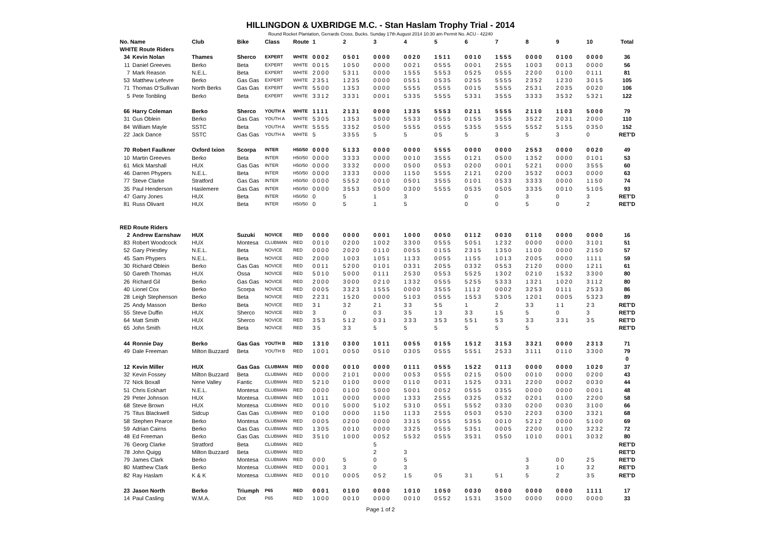HILLINGDON & UXBRIDGE M.C. - Stan Haslam Trophy Trial - 2014
Round Rocket Plantation, Gerrards Cross, Bucks. Sunday 17th August 2014 10:30 am Permit No. ACU - 42240
| No. Name | | Club | Bike | Class | Route | 1 | 2 | 3 | 4 | 5 | 6 | 7 | 8 | 9 | 10 | Total |
| --- | --- | --- | --- | --- | --- | --- | --- | --- | --- | --- | --- | --- | --- | --- | --- | --- |
| WHITE Route Riders | | | | | | | | | | | | | | | | |
| 34 | Kevin Nolan | Thames | Sherco | EXPERT | WHITE | 0002 | 0501 | 0000 | 0020 | 1511 | 0010 | 1555 | 0000 | 0100 | 0000 | 36 |
| 11 | Daniel Greeves | Berko | Beta | EXPERT | WHITE | 0015 | 1050 | 0000 | 0021 | 0555 | 0001 | 2555 | 1003 | 0013 | 0000 | 56 |
| 7 | Mark Reason | N.E.L. | Beta | EXPERT | WHITE | 2000 | 5311 | 0000 | 1555 | 5553 | 0525 | 0555 | 2200 | 0100 | 0111 | 81 |
| 53 | Matthew Lefevre | Berko | Gas Gas | EXPERT | WHITE | 2351 | 1235 | 0000 | 0551 | 0535 | 0255 | 5555 | 2352 | 1230 | 3015 | 105 |
| 71 | Thomas O'Sullivan | North Berks | Gas Gas | EXPERT | WHITE | 5500 | 1353 | 0000 | 5555 | 0555 | 0015 | 5555 | 2531 | 2035 | 0020 | 106 |
| 5 | Pete Tonbling | Berko | Beta | EXPERT | WHITE | 3312 | 3331 | 0001 | 5335 | 5555 | 5331 | 3555 | 3333 | 3532 | 5321 | 122 |
| 66 | Harry Coleman | Berko | Sherco | YOUTH A | WHITE | 1111 | 2131 | 0000 | 1335 | 5553 | 0211 | 5555 | 2110 | 1103 | 5000 | 79 |
| 31 | Gus Oblein | Berko | Gas Gas | YOUTH A | WHITE | 5305 | 1353 | 5000 | 5533 | 0555 | 0155 | 3555 | 3522 | 2031 | 2000 | 110 |
| 84 | William Mayle | SSTC | Beta | YOUTH A | WHITE | 5555 | 3352 | 0500 | 5555 | 0555 | 5355 | 5555 | 5552 | 5155 | 0350 | 152 |
| 22 | Jack Dance | SSTC | Gas Gas | YOUTH A | WHITE | 5 | 3355 | 5 | 5 | 0 5 | 5 | 3 | 5 | 3 | 0 | RET'D |
| 70 | Robert Faulkner | Oxford Ixion | Scorpa | INTER | H50/50 | 0000 | 5133 | 0000 | 0000 | 5555 | 0000 | 0000 | 2553 | 0000 | 0020 | 49 |
| 10 | Martin Greeves | Berko | Beta | INTER | H50/50 | 0000 | 3333 | 0000 | 0010 | 3555 | 0121 | 0500 | 1352 | 0000 | 0101 | 53 |
| 61 | Mick Marshall | HUX | Gas Gas | INTER | H50/50 | 0000 | 3332 | 0000 | 0500 | 0553 | 0200 | 0001 | 5221 | 0000 | 3555 | 60 |
| 46 | Darren Phypers | N.E.L. | Beta | INTER | H50/50 | 0000 | 3333 | 0000 | 1150 | 5555 | 2121 | 0200 | 3532 | 0003 | 0000 | 63 |
| 77 | Steve Clarke | Stratford | Gas Gas | INTER | H50/50 | 0000 | 5552 | 0010 | 0501 | 3555 | 0101 | 0533 | 3333 | 0000 | 1150 | 74 |
| 35 | Paul Henderson | Haslemere | Gas Gas | INTER | H50/50 | 0000 | 3553 | 0500 | 0300 | 5555 | 0535 | 0505 | 3335 | 0010 | 5105 | 93 |
| 47 | Garry Jones | HUX | Beta | INTER | H50/50 | 0 | 5 | 1 | 3 | | 0 | 0 | 3 | 0 | 3 | RET'D |
| 81 | Russ Olivant | HUX | Beta | INTER | H50/50 | 0 | 5 | 1 | 5 | | 0 | 0 | 5 | 0 | 2 | RET'D |
| RED Route Riders | | | | | | | | | | | | | | | | |
| 2 | Andrew Earnshaw | HUX | Suzuki | NOVICE | RED | 0000 | 0000 | 0001 | 1000 | 0050 | 0112 | 0030 | 0110 | 0000 | 0000 | 16 |
| 83 | Robert Woodcock | HUX | Montesa | CLUBMAN | RED | 0010 | 0200 | 1002 | 3300 | 0555 | 5051 | 1232 | 0000 | 0000 | 3101 | 51 |
| 52 | Gary Priestley | N.E.L. | Beta | NOVICE | RED | 0000 | 2020 | 0110 | 0055 | 0155 | 2315 | 1350 | 1100 | 0000 | 2150 | 57 |
| 45 | Sam Phypers | N.E.L. | Beta | NOVICE | RED | 2000 | 1003 | 1051 | 1133 | 0055 | 1155 | 1013 | 2005 | 0000 | 1111 | 59 |
| 30 | Richard Oblein | Berko | Gas Gas | NOVICE | RED | 0011 | 5200 | 0101 | 0331 | 2055 | 0332 | 0553 | 2120 | 0000 | 1211 | 61 |
| 50 | Gareth Thomas | HUX | Ossa | NOVICE | RED | 5010 | 5000 | 0111 | 2530 | 0553 | 5525 | 1302 | 0210 | 1532 | 3300 | 80 |
| 26 | Richard Gil | Berko | Gas Gas | NOVICE | RED | 2000 | 3000 | 0210 | 1332 | 0555 | 5255 | 5333 | 1321 | 1020 | 3112 | 80 |
| 40 | Lionel Cox | Berko | Scorpa | NOVICE | RED | 0005 | 3323 | 1555 | 0000 | 3555 | 1112 | 0002 | 3253 | 0111 | 2533 | 86 |
| 28 | Leigh Stephenson | Berko | Beta | NOVICE | RED | 2231 | 1520 | 0000 | 5103 | 0555 | 1553 | 5305 | 1201 | 0005 | 5323 | 89 |
| 25 | Andy Masson | Berko | Beta | NOVICE | RED | 3 1 | 3 2 | 2 1 | 3 3 | 5 5 | 1 | 2 | 3 3 | 1 1 | 2 3 | RET'D |
| 55 | Steve Duffin | HUX | Sherco | NOVICE | RED | 3 | 0 | 0 3 | 3 5 | 1 3 | 3 3 | 1 5 | 5 | 0 | 3 | RET'D |
| 64 | Matt Smith | HUX | Sherco | NOVICE | RED | 3 5 3 | 5 1 2 | 0 3 1 | 3 3 3 | 3 5 3 | 5 5 1 | 5 3 | 3 3 | 3 3 1 | 3 5 | RET'D |
| 65 | John Smith | HUX | Beta | NOVICE | RED | 3 5 | 3 3 | 5 | 5 | 5 | 5 | 5 | 5 | | | RET'D |
| 44 | Ronnie Day | Berko | Gas Gas | YOUTH B | RED | 1310 | 0300 | 1011 | 0055 | 0155 | 1512 | 3153 | 3321 | 0000 | 2313 | 71 |
| 49 | Dale Freeman | Milton Buzzard | Beta | YOUTH B | RED | 1001 | 0050 | 0510 | 0305 | 0555 | 5551 | 2533 | 3111 | 0110 | 3300 | 79 |
| | | | | | | | | | | | | | | | | 0 |
| 12 | Kevin Miller | HUX | Gas Gas | CLUBMAN | RED | 0000 | 0010 | 0000 | 0111 | 0555 | 1522 | 0113 | 0000 | 0000 | 1020 | 37 |
| 32 | Kevin Fossey | Milton Buzzard | Beta | CLUBMAN | RED | 0000 | 2101 | 0000 | 0053 | 0555 | 0215 | 0500 | 0010 | 0000 | 0200 | 43 |
| 72 | Nick Boxall | Nene Valley | Fantic | CLUBMAN | RED | 5210 | 0100 | 0000 | 0110 | 0031 | 1525 | 0331 | 2200 | 0002 | 0030 | 44 |
| 51 | Chris Eckhart | N.E.L. | Montesa | CLUBMAN | RED | 0000 | 0100 | 5000 | 5001 | 0052 | 0555 | 0355 | 0000 | 0000 | 0001 | 48 |
| 29 | Peter Johnson | HUX | Montesa | CLUBMAN | RED | 1011 | 0000 | 0000 | 1333 | 2555 | 0325 | 0532 | 0201 | 0100 | 2200 | 58 |
| 68 | Steve Brown | HUX | Montesa | CLUBMAN | RED | 0010 | 5000 | 5102 | 5310 | 0551 | 5552 | 0330 | 0200 | 0030 | 3100 | 66 |
| 75 | Titus Blackwell | Sidcup | Gas Gas | CLUBMAN | RED | 0100 | 0000 | 1150 | 1133 | 2555 | 0503 | 0530 | 2203 | 0300 | 3321 | 68 |
| 58 | Stephen Pearce | Berko | Montesa | CLUBMAN | RED | 0005 | 0200 | 0000 | 3315 | 0555 | 5355 | 0010 | 5212 | 0000 | 5100 | 69 |
| 59 | Adrian Cairns | Berko | Gas Gas | CLUBMAN | RED | 1305 | 0010 | 0000 | 3325 | 0555 | 5351 | 0005 | 2200 | 0100 | 3232 | 72 |
| 48 | Ed Freeman | Berko | Gas Gas | CLUBMAN | RED | 3510 | 1000 | 0052 | 5532 | 0555 | 3531 | 0550 | 1010 | 0001 | 3032 | 80 |
| 76 | Georg Clarke | Stratford | Beta | CLUBMAN | RED | | | 5 | | | | | | | | RET'D |
| 78 | John Quigg | Milton Buzzard | Beta | CLUBMAN | RED | | | 2 | 3 | | | | | | | RET'D |
| 79 | James Clark | Berko | Montesa | CLUBMAN | RED | 0 0 0 | 5 | 0 | 5 | | | | 3 | 0 0 | 2 5 | RET'D |
| 80 | Matthew Clark | Berko | Montesa | CLUBMAN | RED | 0001 | 3 | 0 | 3 | | | | 3 | 1 0 | 3 2 | RET'D |
| 82 | Ray Haslam | K & K | Montesa | CLUBMAN | RED | 0010 | 0005 | 0 5 2 | 1 5 | 0 5 | 3 1 | 5 1 | 5 | 2 | 3 5 | RET'D |
| 23 | Jason North | Berko | Triumph | P65 | RED | 0001 | 0100 | 0000 | 1010 | 1050 | 0030 | 0000 | 0000 | 0000 | 1111 | 17 |
| 14 | Paul Casling | W.M.A. | Dot | P65 | RED | 1000 | 0010 | 0000 | 0010 | 0552 | 1531 | 3500 | 0000 | 0000 | 0000 | 33 |
Page 1 of 2